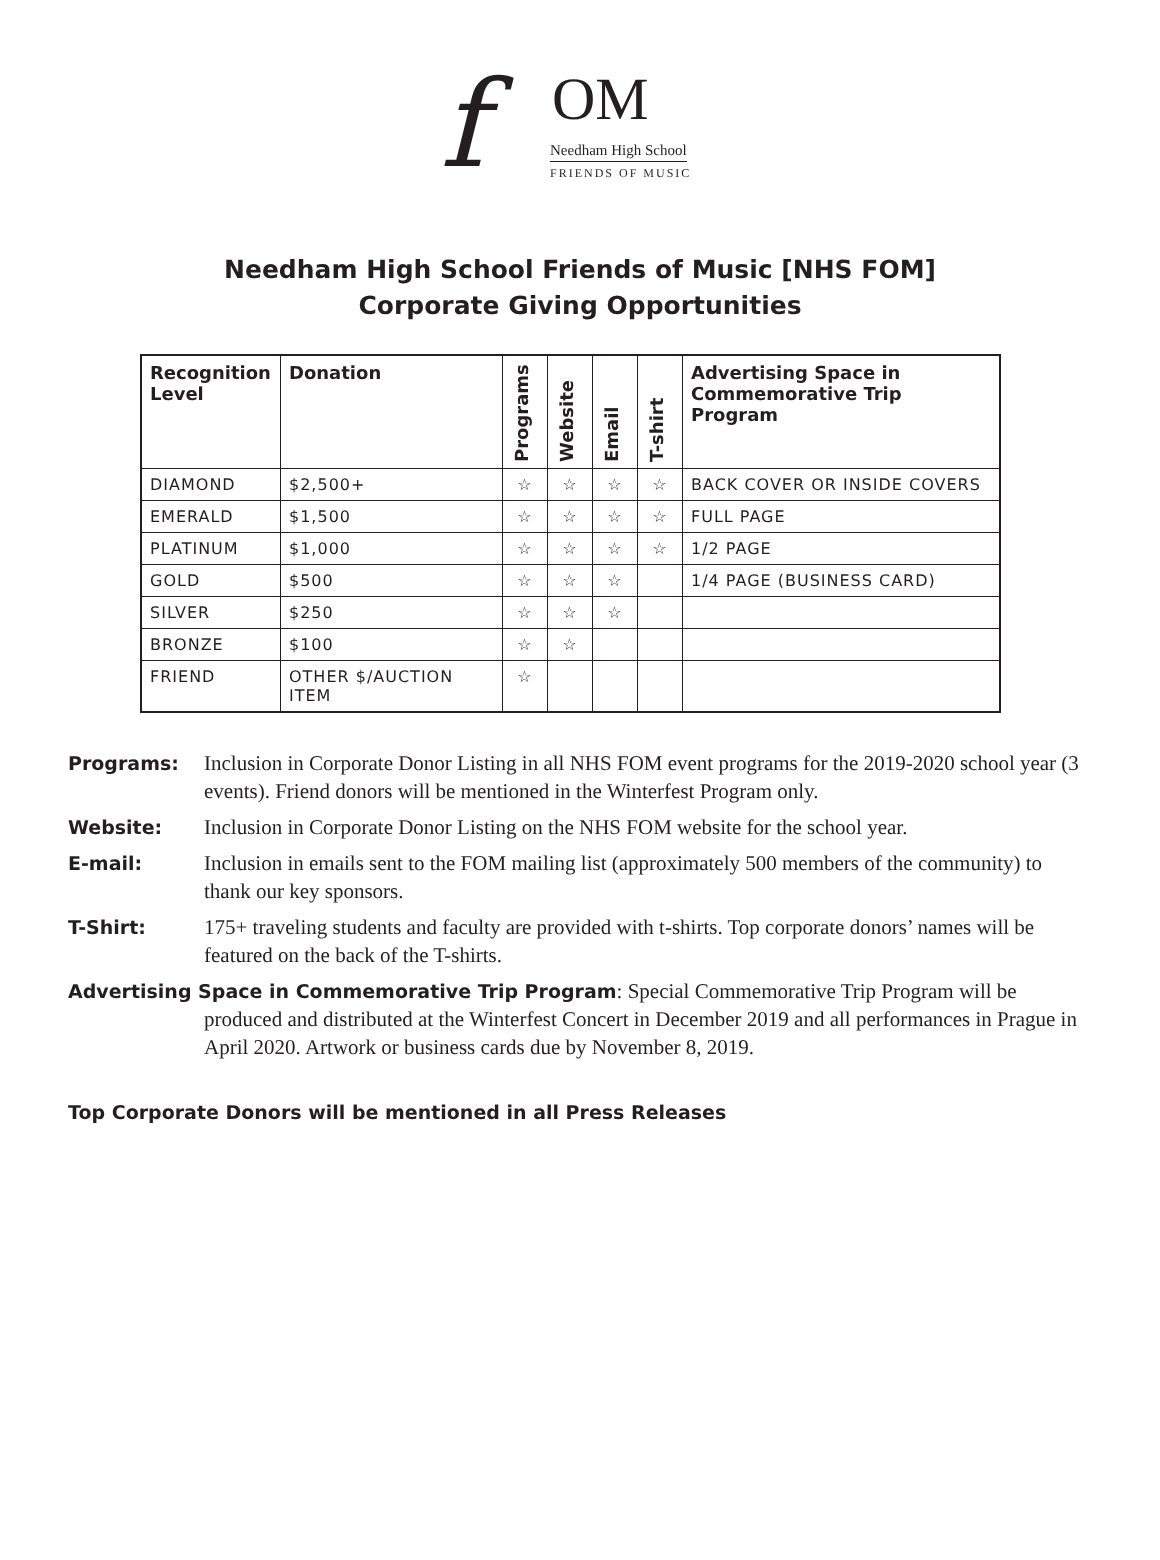f OM
Needham High School
FRIENDS OF MUSIC
Needham High School Friends of Music [NHS FOM]
Corporate Giving Opportunities
| Recognition Level | Donation | Programs | Website | Email | T-shirt | Advertising Space in Commemorative Trip Program |
| --- | --- | --- | --- | --- | --- | --- |
| DIAMOND | $2,500+ | ☆ | ☆ | ☆ | ☆ | BACK COVER OR INSIDE COVERS |
| EMERALD | $1,500 | ☆ | ☆ | ☆ | ☆ | FULL PAGE |
| PLATINUM | $1,000 | ☆ | ☆ | ☆ | ☆ | 1/2 PAGE |
| GOLD | $500 | ☆ | ☆ | ☆ | | 1/4 PAGE (BUSINESS CARD) |
| SILVER | $250 | ☆ | ☆ | ☆ | | |
| BRONZE | $100 | ☆ | ☆ | | | |
| FRIEND | OTHER $/AUCTION ITEM | ☆ | | | | |
Programs: Inclusion in Corporate Donor Listing in all NHS FOM event programs for the 2019-2020 school year (3 events). Friend donors will be mentioned in the Winterfest Program only.
Website: Inclusion in Corporate Donor Listing on the NHS FOM website for the school year.
E-mail: Inclusion in emails sent to the FOM mailing list (approximately 500 members of the community) to thank our key sponsors.
T-Shirt: 175+ traveling students and faculty are provided with t-shirts. Top corporate donors’ names will be featured on the back of the T-shirts.
Advertising Space in Commemorative Trip Program: Special Commemorative Trip Program will be produced and distributed at the Winterfest Concert in December 2019 and all performances in Prague in April 2020. Artwork or business cards due by November 8, 2019.
Top Corporate Donors will be mentioned in all Press Releases